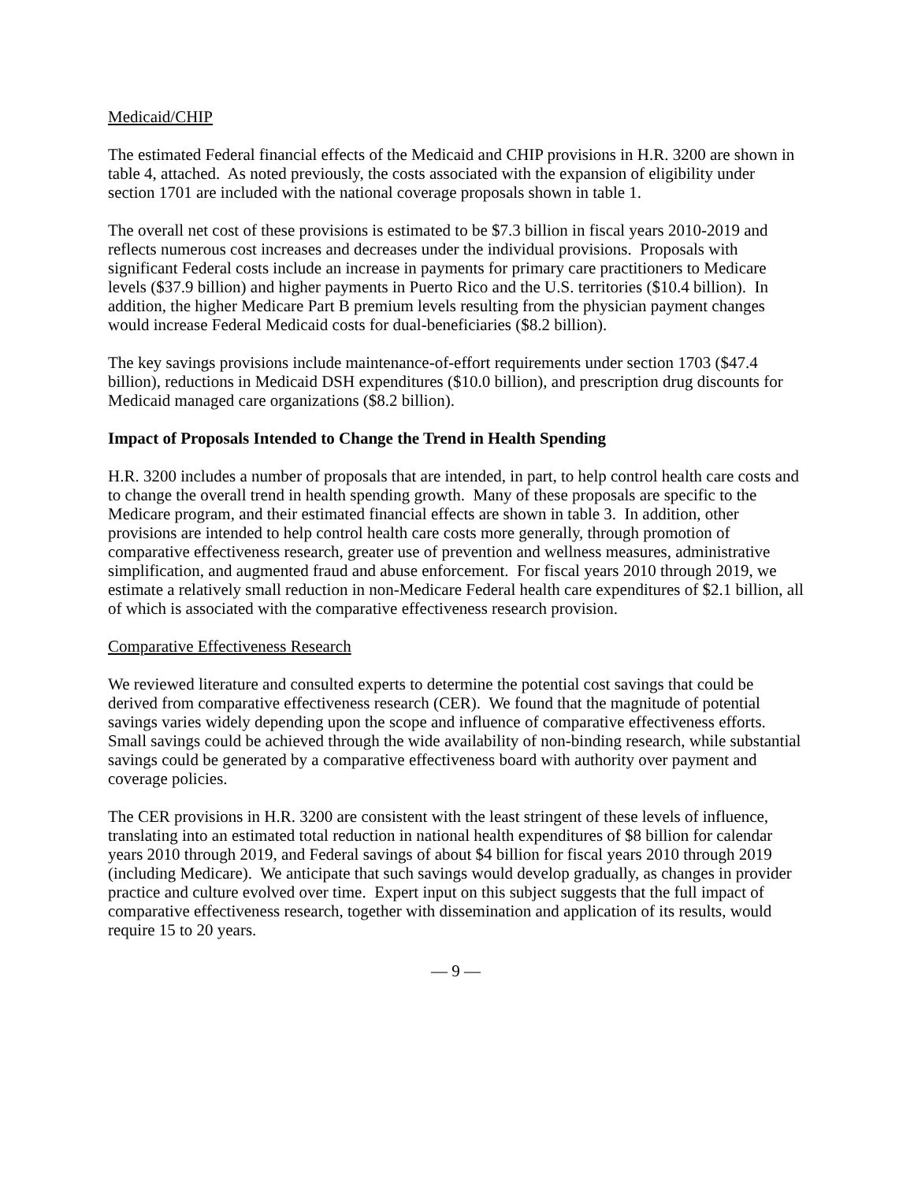Medicaid/CHIP
The estimated Federal financial effects of the Medicaid and CHIP provisions in H.R. 3200 are shown in table 4, attached. As noted previously, the costs associated with the expansion of eligibility under section 1701 are included with the national coverage proposals shown in table 1.
The overall net cost of these provisions is estimated to be $7.3 billion in fiscal years 2010-2019 and reflects numerous cost increases and decreases under the individual provisions. Proposals with significant Federal costs include an increase in payments for primary care practitioners to Medicare levels ($37.9 billion) and higher payments in Puerto Rico and the U.S. territories ($10.4 billion). In addition, the higher Medicare Part B premium levels resulting from the physician payment changes would increase Federal Medicaid costs for dual-beneficiaries ($8.2 billion).
The key savings provisions include maintenance-of-effort requirements under section 1703 ($47.4 billion), reductions in Medicaid DSH expenditures ($10.0 billion), and prescription drug discounts for Medicaid managed care organizations ($8.2 billion).
Impact of Proposals Intended to Change the Trend in Health Spending
H.R. 3200 includes a number of proposals that are intended, in part, to help control health care costs and to change the overall trend in health spending growth. Many of these proposals are specific to the Medicare program, and their estimated financial effects are shown in table 3. In addition, other provisions are intended to help control health care costs more generally, through promotion of comparative effectiveness research, greater use of prevention and wellness measures, administrative simplification, and augmented fraud and abuse enforcement. For fiscal years 2010 through 2019, we estimate a relatively small reduction in non-Medicare Federal health care expenditures of $2.1 billion, all of which is associated with the comparative effectiveness research provision.
Comparative Effectiveness Research
We reviewed literature and consulted experts to determine the potential cost savings that could be derived from comparative effectiveness research (CER). We found that the magnitude of potential savings varies widely depending upon the scope and influence of comparative effectiveness efforts. Small savings could be achieved through the wide availability of non-binding research, while substantial savings could be generated by a comparative effectiveness board with authority over payment and coverage policies.
The CER provisions in H.R. 3200 are consistent with the least stringent of these levels of influence, translating into an estimated total reduction in national health expenditures of $8 billion for calendar years 2010 through 2019, and Federal savings of about $4 billion for fiscal years 2010 through 2019 (including Medicare). We anticipate that such savings would develop gradually, as changes in provider practice and culture evolved over time. Expert input on this subject suggests that the full impact of comparative effectiveness research, together with dissemination and application of its results, would require 15 to 20 years.
— 9 —